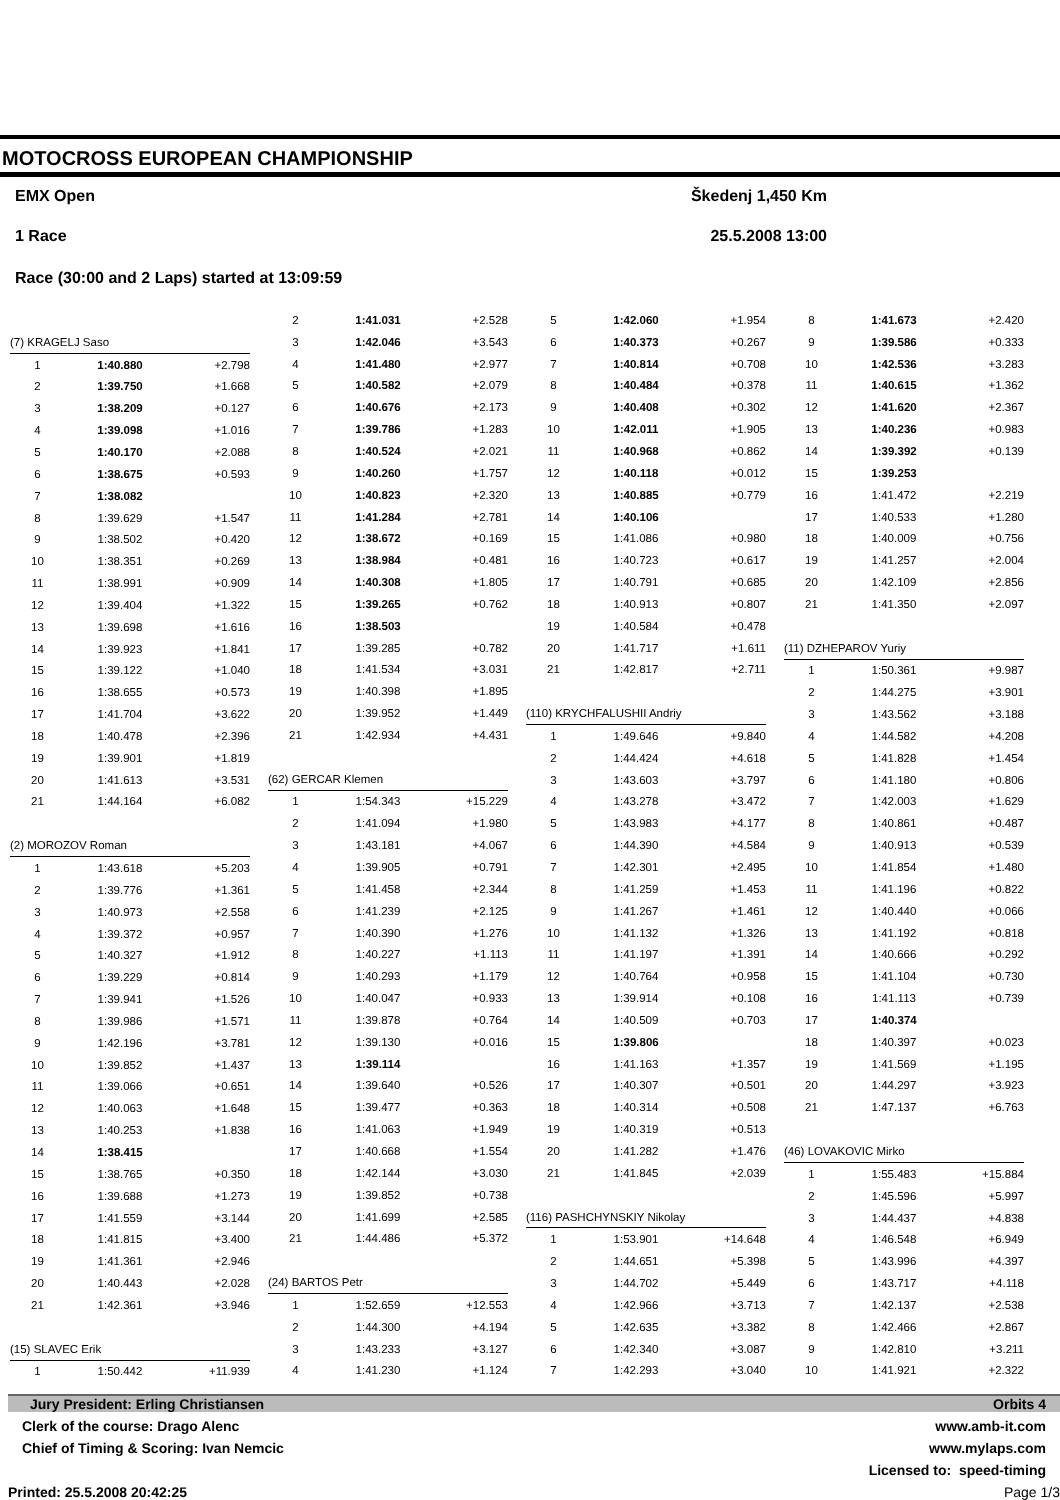MOTOCROSS EUROPEAN CHAMPIONSHIP
EMX Open Škedenj 1,450 Km
1 Race 25.5.2008 13:00
Race (30:00 and 2 Laps) started at 13:09:59
| (7) KRAGELJ Saso | | |
| 1 | 1:40.880 | +2.798 |
| 2 | 1:39.750 | +1.668 |
| 3 | 1:38.209 | +0.127 |
| 4 | 1:39.098 | +1.016 |
| 5 | 1:40.170 | +2.088 |
| 6 | 1:38.675 | +0.593 |
| 7 | 1:38.082 | |
| 8 | 1:39.629 | +1.547 |
| 9 | 1:38.502 | +0.420 |
| 10 | 1:38.351 | +0.269 |
| 11 | 1:38.991 | +0.909 |
| 12 | 1:39.404 | +1.322 |
| 13 | 1:39.698 | +1.616 |
| 14 | 1:39.923 | +1.841 |
| 15 | 1:39.122 | +1.040 |
| 16 | 1:38.655 | +0.573 |
| 17 | 1:41.704 | +3.622 |
| 18 | 1:40.478 | +2.396 |
| 19 | 1:39.901 | +1.819 |
| 20 | 1:41.613 | +3.531 |
| 21 | 1:44.164 | +6.082 |
| (2) MOROZOV Roman | | |
| 1 | 1:43.618 | +5.203 |
| 2 | 1:39.776 | +1.361 |
| 3 | 1:40.973 | +2.558 |
| 4 | 1:39.372 | +0.957 |
| 5 | 1:40.327 | +1.912 |
| 6 | 1:39.229 | +0.814 |
| 7 | 1:39.941 | +1.526 |
| 8 | 1:39.986 | +1.571 |
| 9 | 1:42.196 | +3.781 |
| 10 | 1:39.852 | +1.437 |
| 11 | 1:39.066 | +0.651 |
| 12 | 1:40.063 | +1.648 |
| 13 | 1:40.253 | +1.838 |
| 14 | 1:38.415 | |
| 15 | 1:38.765 | +0.350 |
| 16 | 1:39.688 | +1.273 |
| 17 | 1:41.559 | +3.144 |
| 18 | 1:41.815 | +3.400 |
| 19 | 1:41.361 | +2.946 |
| 20 | 1:40.443 | +2.028 |
| 21 | 1:42.361 | +3.946 |
| (15) SLAVEC Erik | | |
| 1 | 1:50.442 | +11.939 |
| 2 | 1:41.031 | +2.528 |
| 3 | 1:42.046 | +3.543 |
| 4 | 1:41.480 | +2.977 |
| 5 | 1:40.582 | +2.079 |
| 6 | 1:40.676 | +2.173 |
| 7 | 1:39.786 | +1.283 |
| 8 | 1:40.524 | +2.021 |
| 9 | 1:40.260 | +1.757 |
| 10 | 1:40.823 | +2.320 |
| 11 | 1:41.284 | +2.781 |
| 12 | 1:38.672 | +0.169 |
| 13 | 1:38.984 | +0.481 |
| 14 | 1:40.308 | +1.805 |
| 15 | 1:39.265 | +0.762 |
| 16 | 1:38.503 | |
| 17 | 1:39.285 | +0.782 |
| 18 | 1:41.534 | +3.031 |
| 19 | 1:40.398 | +1.895 |
| 20 | 1:39.952 | +1.449 |
| 21 | 1:42.934 | +4.431 |
| (62) GERCAR Klemen | | |
| 1 | 1:54.343 | +15.229 |
| 2 | 1:41.094 | +1.980 |
| 3 | 1:43.181 | +4.067 |
| 4 | 1:39.905 | +0.791 |
| 5 | 1:41.458 | +2.344 |
| 6 | 1:41.239 | +2.125 |
| 7 | 1:40.390 | +1.276 |
| 8 | 1:40.227 | +1.113 |
| 9 | 1:40.293 | +1.179 |
| 10 | 1:40.047 | +0.933 |
| 11 | 1:39.878 | +0.764 |
| 12 | 1:39.130 | +0.016 |
| 13 | 1:39.114 | |
| 14 | 1:39.640 | +0.526 |
| 15 | 1:39.477 | +0.363 |
| 16 | 1:41.063 | +1.949 |
| 17 | 1:40.668 | +1.554 |
| 18 | 1:42.144 | +3.030 |
| 19 | 1:39.852 | +0.738 |
| 20 | 1:41.699 | +2.585 |
| 21 | 1:44.486 | +5.372 |
| (24) BARTOS Petr | | |
| 1 | 1:52.659 | +12.553 |
| 2 | 1:44.300 | +4.194 |
| 3 | 1:43.233 | +3.127 |
| 4 | 1:41.230 | +1.124 |
| 5 | 1:42.060 | +1.954 |
| 6 | 1:40.373 | +0.267 |
| 7 | 1:40.814 | +0.708 |
| 8 | 1:40.484 | +0.378 |
| 9 | 1:40.408 | +0.302 |
| 10 | 1:42.011 | +1.905 |
| 11 | 1:40.968 | +0.862 |
| 12 | 1:40.118 | +0.012 |
| 13 | 1:40.885 | +0.779 |
| 14 | 1:40.106 | |
| 15 | 1:41.086 | +0.980 |
| 16 | 1:40.723 | +0.617 |
| 17 | 1:40.791 | +0.685 |
| 18 | 1:40.913 | +0.807 |
| 19 | 1:40.584 | +0.478 |
| 20 | 1:41.717 | +1.611 |
| 21 | 1:42.817 | +2.711 |
| (110) KRYCHFALUSHII Andriy | | |
| 1 | 1:49.646 | +9.840 |
| 2 | 1:44.424 | +4.618 |
| 3 | 1:43.603 | +3.797 |
| 4 | 1:43.278 | +3.472 |
| 5 | 1:43.983 | +4.177 |
| 6 | 1:44.390 | +4.584 |
| 7 | 1:42.301 | +2.495 |
| 8 | 1:41.259 | +1.453 |
| 9 | 1:41.267 | +1.461 |
| 10 | 1:41.132 | +1.326 |
| 11 | 1:41.197 | +1.391 |
| 12 | 1:40.764 | +0.958 |
| 13 | 1:39.914 | +0.108 |
| 14 | 1:40.509 | +0.703 |
| 15 | 1:39.806 | |
| 16 | 1:41.163 | +1.357 |
| 17 | 1:40.307 | +0.501 |
| 18 | 1:40.314 | +0.508 |
| 19 | 1:40.319 | +0.513 |
| 20 | 1:41.282 | +1.476 |
| 21 | 1:41.845 | +2.039 |
| (116) PASHCHYNSKIY Nikolay | | |
| 1 | 1:53.901 | +14.648 |
| 2 | 1:44.651 | +5.398 |
| 3 | 1:44.702 | +5.449 |
| 4 | 1:42.966 | +3.713 |
| 5 | 1:42.635 | +3.382 |
| 6 | 1:42.340 | +3.087 |
| 7 | 1:42.293 | +3.040 |
| 8 | 1:41.673 | +2.420 |
| 9 | 1:39.586 | +0.333 |
| 10 | 1:42.536 | +3.283 |
| 11 | 1:40.615 | +1.362 |
| 12 | 1:41.620 | +2.367 |
| 13 | 1:40.236 | +0.983 |
| 14 | 1:39.392 | +0.139 |
| 15 | 1:39.253 | |
| 16 | 1:41.472 | +2.219 |
| 17 | 1:40.533 | +1.280 |
| 18 | 1:40.009 | +0.756 |
| 19 | 1:41.257 | +2.004 |
| 20 | 1:42.109 | +2.856 |
| 21 | 1:41.350 | +2.097 |
| (11) DZHEPAROV Yuriy | | |
| 1 | 1:50.361 | +9.987 |
| 2 | 1:44.275 | +3.901 |
| 3 | 1:43.562 | +3.188 |
| 4 | 1:44.582 | +4.208 |
| 5 | 1:41.828 | +1.454 |
| 6 | 1:41.180 | +0.806 |
| 7 | 1:42.003 | +1.629 |
| 8 | 1:40.861 | +0.487 |
| 9 | 1:40.913 | +0.539 |
| 10 | 1:41.854 | +1.480 |
| 11 | 1:41.196 | +0.822 |
| 12 | 1:40.440 | +0.066 |
| 13 | 1:41.192 | +0.818 |
| 14 | 1:40.666 | +0.292 |
| 15 | 1:41.104 | +0.730 |
| 16 | 1:41.113 | +0.739 |
| 17 | 1:40.374 | |
| 18 | 1:40.397 | +0.023 |
| 19 | 1:41.569 | +1.195 |
| 20 | 1:44.297 | +3.923 |
| 21 | 1:47.137 | +6.763 |
| (46) LOVAKOVIC Mirko | | |
| 1 | 1:55.483 | +15.884 |
| 2 | 1:45.596 | +5.997 |
| 3 | 1:44.437 | +4.838 |
| 4 | 1:46.548 | +6.949 |
| 5 | 1:43.996 | +4.397 |
| 6 | 1:43.717 | +4.118 |
| 7 | 1:42.137 | +2.538 |
| 8 | 1:42.466 | +2.867 |
| 9 | 1:42.810 | +3.211 |
| 10 | 1:41.921 | +2.322 |
Jury President: Erling Christiansen Orbits 4
Clerk of the course: Drago Alenc www.amb-it.com
Chief of Timing & Scoring: Ivan Nemcic www.mylaps.com
Licensed to: speed-timing
Printed: 25.5.2008 20:42:25 Page 1/3